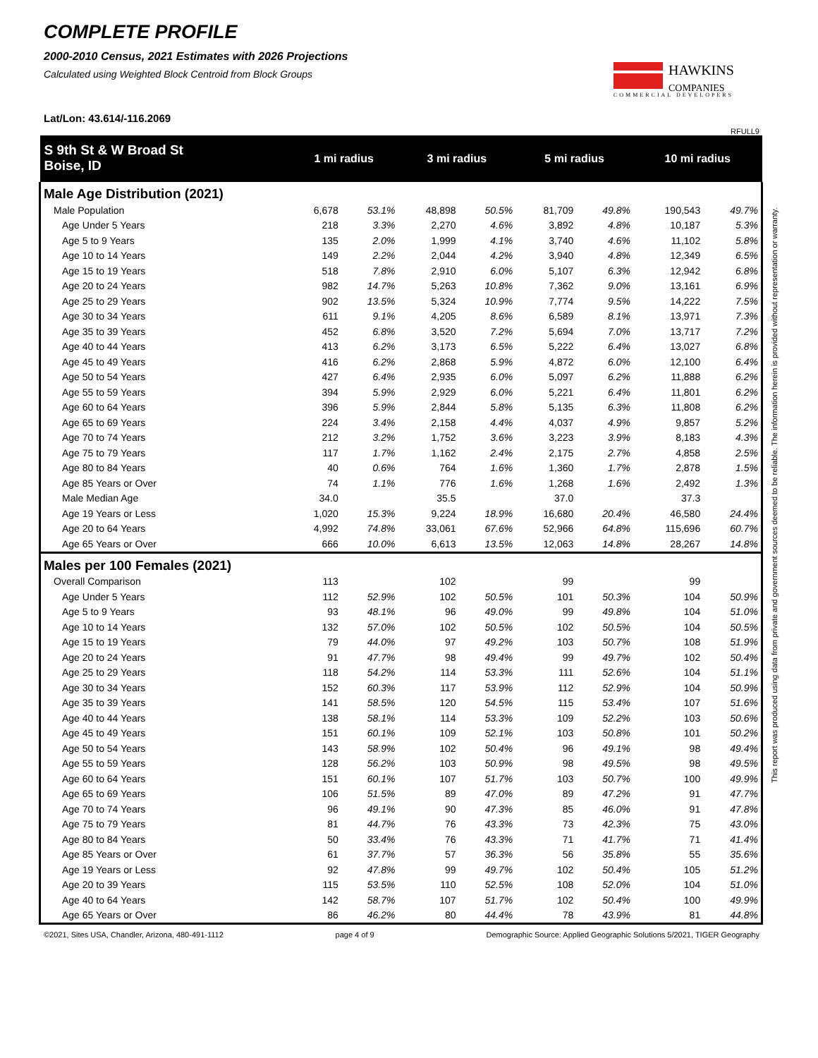COMPLETE PROFILE
2000-2010 Census, 2021 Estimates with 2026 Projections
Calculated using Weighted Block Centroid from Block Groups
HAWKINS
COMPANIES
COMMERCIAL DEVELOPERS
Lat/Lon: 43.614/-116.2069
RFULL9
| S 9th St & W Broad St | 1 mi radius | | 3 mi radius | | 5 mi radius | | 10 mi radius | |
| Boise, ID | | | | | | | | |
| Male Age Distribution (2021) | | | | | | | | |
| Male Population | 6,678 | 53.1% | 48,898 | 50.5% | 81,709 | 49.8% | 190,543 | 49.7% |
| Age Under 5 Years | 218 | 3.3% | 2,270 | 4.6% | 3,892 | 4.8% | 10,187 | 5.3% |
| Age 5 to 9 Years | 135 | 2.0% | 1,999 | 4.1% | 3,740 | 4.6% | 11,102 | 5.8% |
| Age 10 to 14 Years | 149 | 2.2% | 2,044 | 4.2% | 3,940 | 4.8% | 12,349 | 6.5% |
| Age 15 to 19 Years | 518 | 7.8% | 2,910 | 6.0% | 5,107 | 6.3% | 12,942 | 6.8% |
| Age 20 to 24 Years | 982 | 14.7% | 5,263 | 10.8% | 7,362 | 9.0% | 13,161 | 6.9% |
| Age 25 to 29 Years | 902 | 13.5% | 5,324 | 10.9% | 7,774 | 9.5% | 14,222 | 7.5% |
| Age 30 to 34 Years | 611 | 9.1% | 4,205 | 8.6% | 6,589 | 8.1% | 13,971 | 7.3% |
| Age 35 to 39 Years | 452 | 6.8% | 3,520 | 7.2% | 5,694 | 7.0% | 13,717 | 7.2% |
| Age 40 to 44 Years | 413 | 6.2% | 3,173 | 6.5% | 5,222 | 6.4% | 13,027 | 6.8% |
| Age 45 to 49 Years | 416 | 6.2% | 2,868 | 5.9% | 4,872 | 6.0% | 12,100 | 6.4% |
| Age 50 to 54 Years | 427 | 6.4% | 2,935 | 6.0% | 5,097 | 6.2% | 11,888 | 6.2% |
| Age 55 to 59 Years | 394 | 5.9% | 2,929 | 6.0% | 5,221 | 6.4% | 11,801 | 6.2% |
| Age 60 to 64 Years | 396 | 5.9% | 2,844 | 5.8% | 5,135 | 6.3% | 11,808 | 6.2% |
| Age 65 to 69 Years | 224 | 3.4% | 2,158 | 4.4% | 4,037 | 4.9% | 9,857 | 5.2% |
| Age 70 to 74 Years | 212 | 3.2% | 1,752 | 3.6% | 3,223 | 3.9% | 8,183 | 4.3% |
| Age 75 to 79 Years | 117 | 1.7% | 1,162 | 2.4% | 2,175 | 2.7% | 4,858 | 2.5% |
| Age 80 to 84 Years | 40 | 0.6% | 764 | 1.6% | 1,360 | 1.7% | 2,878 | 1.5% |
| Age 85 Years or Over | 74 | 1.1% | 776 | 1.6% | 1,268 | 1.6% | 2,492 | 1.3% |
| Male Median Age | 34.0 | | 35.5 | | 37.0 | | 37.3 | |
| Age 19 Years or Less | 1,020 | 15.3% | 9,224 | 18.9% | 16,680 | 20.4% | 46,580 | 24.4% |
| Age 20 to 64 Years | 4,992 | 74.8% | 33,061 | 67.6% | 52,966 | 64.8% | 115,696 | 60.7% |
| Age 65 Years or Over | 666 | 10.0% | 6,613 | 13.5% | 12,063 | 14.8% | 28,267 | 14.8% |
| Males per 100 Females (2021) | | | | | | | | |
| Overall Comparison | 113 | | 102 | | 99 | | 99 | |
| Age Under 5 Years | 112 | 52.9% | 102 | 50.5% | 101 | 50.3% | 104 | 50.9% |
| Age 5 to 9 Years | 93 | 48.1% | 96 | 49.0% | 99 | 49.8% | 104 | 51.0% |
| Age 10 to 14 Years | 132 | 57.0% | 102 | 50.5% | 102 | 50.5% | 104 | 50.5% |
| Age 15 to 19 Years | 79 | 44.0% | 97 | 49.2% | 103 | 50.7% | 108 | 51.9% |
| Age 20 to 24 Years | 91 | 47.7% | 98 | 49.4% | 99 | 49.7% | 102 | 50.4% |
| Age 25 to 29 Years | 118 | 54.2% | 114 | 53.3% | 111 | 52.6% | 104 | 51.1% |
| Age 30 to 34 Years | 152 | 60.3% | 117 | 53.9% | 112 | 52.9% | 104 | 50.9% |
| Age 35 to 39 Years | 141 | 58.5% | 120 | 54.5% | 115 | 53.4% | 107 | 51.6% |
| Age 40 to 44 Years | 138 | 58.1% | 114 | 53.3% | 109 | 52.2% | 103 | 50.6% |
| Age 45 to 49 Years | 151 | 60.1% | 109 | 52.1% | 103 | 50.8% | 101 | 50.2% |
| Age 50 to 54 Years | 143 | 58.9% | 102 | 50.4% | 96 | 49.1% | 98 | 49.4% |
| Age 55 to 59 Years | 128 | 56.2% | 103 | 50.9% | 98 | 49.5% | 98 | 49.5% |
| Age 60 to 64 Years | 151 | 60.1% | 107 | 51.7% | 103 | 50.7% | 100 | 49.9% |
| Age 65 to 69 Years | 106 | 51.5% | 89 | 47.0% | 89 | 47.2% | 91 | 47.7% |
| Age 70 to 74 Years | 96 | 49.1% | 90 | 47.3% | 85 | 46.0% | 91 | 47.8% |
| Age 75 to 79 Years | 81 | 44.7% | 76 | 43.3% | 73 | 42.3% | 75 | 43.0% |
| Age 80 to 84 Years | 50 | 33.4% | 76 | 43.3% | 71 | 41.7% | 71 | 41.4% |
| Age 85 Years or Over | 61 | 37.7% | 57 | 36.3% | 56 | 35.8% | 55 | 35.6% |
| Age 19 Years or Less | 92 | 47.8% | 99 | 49.7% | 102 | 50.4% | 105 | 51.2% |
| Age 20 to 39 Years | 115 | 53.5% | 110 | 52.5% | 108 | 52.0% | 104 | 51.0% |
| Age 40 to 64 Years | 142 | 58.7% | 107 | 51.7% | 102 | 50.4% | 100 | 49.9% |
| Age 65 Years or Over | 86 | 46.2% | 80 | 44.4% | 78 | 43.9% | 81 | 44.8% |
©2021, Sites USA, Chandler, Arizona, 480-491-1112 page 4 of 9 Demographic Source: Applied Geographic Solutions 5/2021, TIGER Geography
This report was produced using data from private and government sources deemed to be reliable. The information herein is provided without representation or warranty.